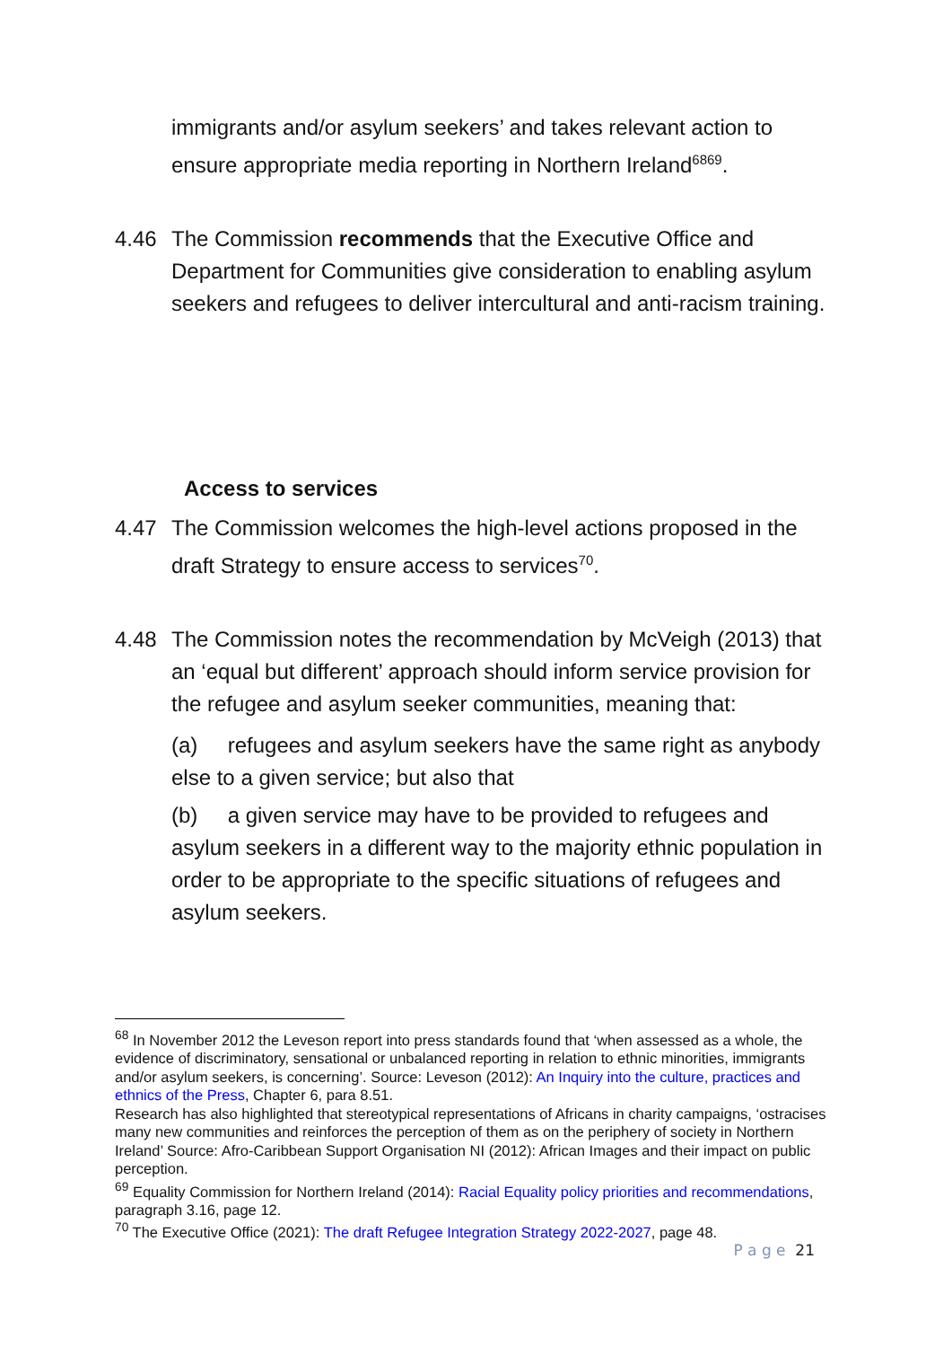immigrants and/or asylum seekers’ and takes relevant action to ensure appropriate media reporting in Northern Ireland<sup>6869</sup>.
4.46 The Commission recommends that the Executive Office and Department for Communities give consideration to enabling asylum seekers and refugees to deliver intercultural and anti-racism training.
Access to services
4.47 The Commission welcomes the high-level actions proposed in the draft Strategy to ensure access to services<sup>70</sup>.
4.48 The Commission notes the recommendation by McVeigh (2013) that an ‘equal but different’ approach should inform service provision for the refugee and asylum seeker communities, meaning that:
(a) refugees and asylum seekers have the same right as anybody else to a given service; but also that
(b) a given service may have to be provided to refugees and asylum seekers in a different way to the majority ethnic population in order to be appropriate to the specific situations of refugees and asylum seekers.
<sup>68</sup> In November 2012 the Leveson report into press standards found that ‘when assessed as a whole, the evidence of discriminatory, sensational or unbalanced reporting in relation to ethnic minorities, immigrants and/or asylum seekers, is concerning’. Source: Leveson (2012): An Inquiry into the culture, practices and ethnics of the Press, Chapter 6, para 8.51.
Research has also highlighted that stereotypical representations of Africans in charity campaigns, ‘ostracises many new communities and reinforces the perception of them as on the periphery of society in Northern Ireland’ Source: Afro-Caribbean Support Organisation NI (2012): African Images and their impact on public perception.
<sup>69</sup> Equality Commission for Northern Ireland (2014): Racial Equality policy priorities and recommendations, paragraph 3.16, page 12.
<sup>70</sup> The Executive Office (2021): The draft Refugee Integration Strategy 2022-2027, page 48.
P a g e 21